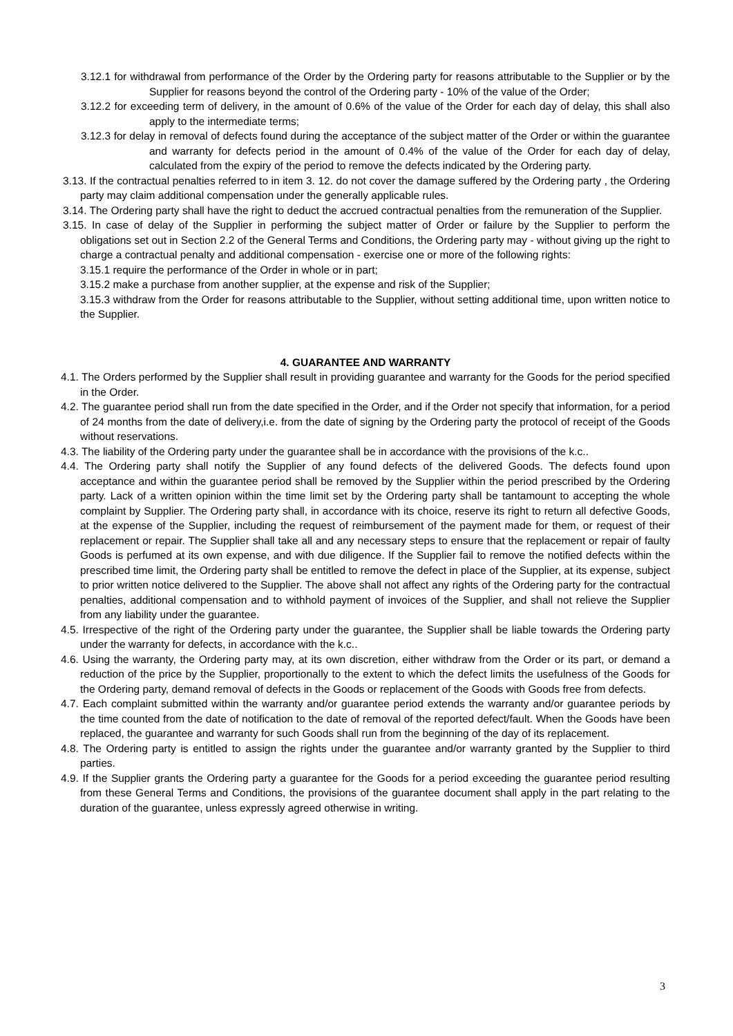3.12.1 for withdrawal from performance of the Order by the Ordering party for reasons attributable to the Supplier or by the Supplier for reasons beyond the control of the Ordering party - 10% of the value of the Order;
3.12.2 for exceeding term of delivery, in the amount of 0.6% of the value of the Order for each day of delay, this shall also apply to the intermediate terms;
3.12.3 for delay in removal of defects found during the acceptance of the subject matter of the Order or within the guarantee and warranty for defects period in the amount of 0.4% of the value of the Order for each day of delay, calculated from the expiry of the period to remove the defects indicated by the Ordering party.
3.13. If the contractual penalties referred to in item 3. 12. do not cover the damage suffered by the Ordering party , the Ordering party may claim additional compensation under the generally applicable rules.
3.14. The Ordering party shall have the right to deduct the accrued contractual penalties from the remuneration of the Supplier.
3.15. In case of delay of the Supplier in performing the subject matter of Order or failure by the Supplier to perform the obligations set out in Section 2.2 of the General Terms and Conditions, the Ordering party may - without giving up the right to charge a contractual penalty and additional compensation - exercise one or more of the following rights:
3.15.1 require the performance of the Order in whole or in part;
3.15.2 make a purchase from another supplier, at the expense and risk of the Supplier;
3.15.3 withdraw from the Order for reasons attributable to the Supplier, without setting additional time, upon written notice to the Supplier.
4. GUARANTEE AND WARRANTY
4.1. The Orders performed by the Supplier shall result in providing guarantee and warranty for the Goods for the period specified in the Order.
4.2. The guarantee period shall run from the date specified in the Order, and if the Order not specify that information, for a period of 24 months from the date of delivery,i.e. from the date of signing by the Ordering party the protocol of receipt of the Goods without reservations.
4.3. The liability of the Ordering party under the guarantee shall be in accordance with the provisions of the k.c..
4.4. The Ordering party shall notify the Supplier of any found defects of the delivered Goods. The defects found upon acceptance and within the guarantee period shall be removed by the Supplier within the period prescribed by the Ordering party. Lack of a written opinion within the time limit set by the Ordering party shall be tantamount to accepting the whole complaint by Supplier. The Ordering party shall, in accordance with its choice, reserve its right to return all defective Goods, at the expense of the Supplier, including the request of reimbursement of the payment made for them, or request of their replacement or repair. The Supplier shall take all and any necessary steps to ensure that the replacement or repair of faulty Goods is perfumed at its own expense, and with due diligence. If the Supplier fail to remove the notified defects within the prescribed time limit, the Ordering party shall be entitled to remove the defect in place of the Supplier, at its expense, subject to prior written notice delivered to the Supplier. The above shall not affect any rights of the Ordering party for the contractual penalties, additional compensation and to withhold payment of invoices of the Supplier, and shall not relieve the Supplier from any liability under the guarantee.
4.5. Irrespective of the right of the Ordering party under the guarantee, the Supplier shall be liable towards the Ordering party under the warranty for defects, in accordance with the k.c..
4.6. Using the warranty, the Ordering party may, at its own discretion, either withdraw from the Order or its part, or demand a reduction of the price by the Supplier, proportionally to the extent to which the defect limits the usefulness of the Goods for the Ordering party, demand removal of defects in the Goods or replacement of the Goods with Goods free from defects.
4.7. Each complaint submitted within the warranty and/or guarantee period extends the warranty and/or guarantee periods by the time counted from the date of notification to the date of removal of the reported defect/fault. When the Goods have been replaced, the guarantee and warranty for such Goods shall run from the beginning of the day of its replacement.
4.8. The Ordering party is entitled to assign the rights under the guarantee and/or warranty granted by the Supplier to third parties.
4.9. If the Supplier grants the Ordering party a guarantee for the Goods for a period exceeding the guarantee period resulting from these General Terms and Conditions, the provisions of the guarantee document shall apply in the part relating to the duration of the guarantee, unless expressly agreed otherwise in writing.
3